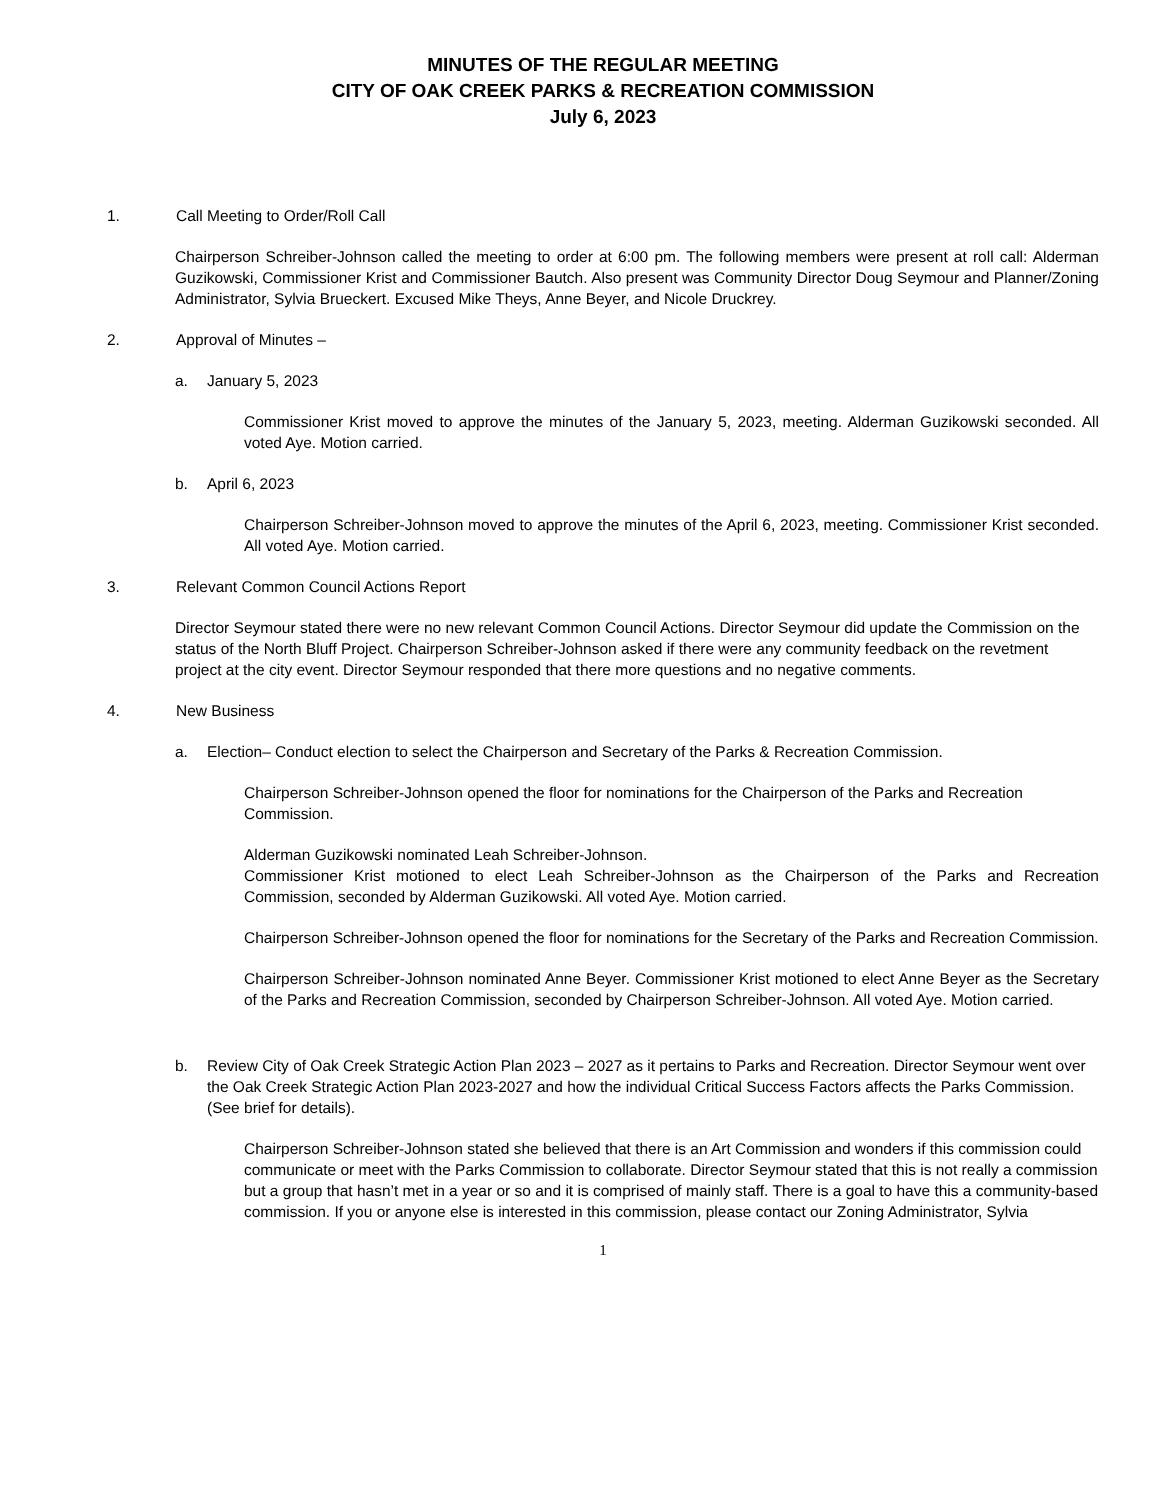MINUTES OF THE REGULAR MEETING
CITY OF OAK CREEK PARKS & RECREATION COMMISSION
July 6, 2023
1. Call Meeting to Order/Roll Call
Chairperson Schreiber-Johnson called the meeting to order at 6:00 pm. The following members were present at roll call: Alderman Guzikowski, Commissioner Krist and Commissioner Bautch. Also present was Community Director Doug Seymour and Planner/Zoning Administrator, Sylvia Brueckert. Excused Mike Theys, Anne Beyer, and Nicole Druckrey.
2. Approval of Minutes –
a. January 5, 2023
Commissioner Krist moved to approve the minutes of the January 5, 2023, meeting. Alderman Guzikowski seconded. All voted Aye. Motion carried.
b. April 6, 2023
Chairperson Schreiber-Johnson moved to approve the minutes of the April 6, 2023, meeting. Commissioner Krist seconded. All voted Aye. Motion carried.
3. Relevant Common Council Actions Report
Director Seymour stated there were no new relevant Common Council Actions. Director Seymour did update the Commission on the status of the North Bluff Project. Chairperson Schreiber-Johnson asked if there were any community feedback on the revetment project at the city event. Director Seymour responded that there more questions and no negative comments.
4. New Business
a. Election– Conduct election to select the Chairperson and Secretary of the Parks & Recreation Commission.
Chairperson Schreiber-Johnson opened the floor for nominations for the Chairperson of the Parks and Recreation Commission.
Alderman Guzikowski nominated Leah Schreiber-Johnson.
Commissioner Krist motioned to elect Leah Schreiber-Johnson as the Chairperson of the Parks and Recreation Commission, seconded by Alderman Guzikowski. All voted Aye. Motion carried.
Chairperson Schreiber-Johnson opened the floor for nominations for the Secretary of the Parks and Recreation Commission.
Chairperson Schreiber-Johnson nominated Anne Beyer. Commissioner Krist motioned to elect Anne Beyer as the Secretary of the Parks and Recreation Commission, seconded by Chairperson Schreiber-Johnson. All voted Aye. Motion carried.
b. Review City of Oak Creek Strategic Action Plan 2023 – 2027 as it pertains to Parks and Recreation. Director Seymour went over the Oak Creek Strategic Action Plan 2023-2027 and how the individual Critical Success Factors affects the Parks Commission. (See brief for details).
Chairperson Schreiber-Johnson stated she believed that there is an Art Commission and wonders if this commission could communicate or meet with the Parks Commission to collaborate. Director Seymour stated that this is not really a commission but a group that hasn’t met in a year or so and it is comprised of mainly staff. There is a goal to have this a community-based commission. If you or anyone else is interested in this commission, please contact our Zoning Administrator, Sylvia
1